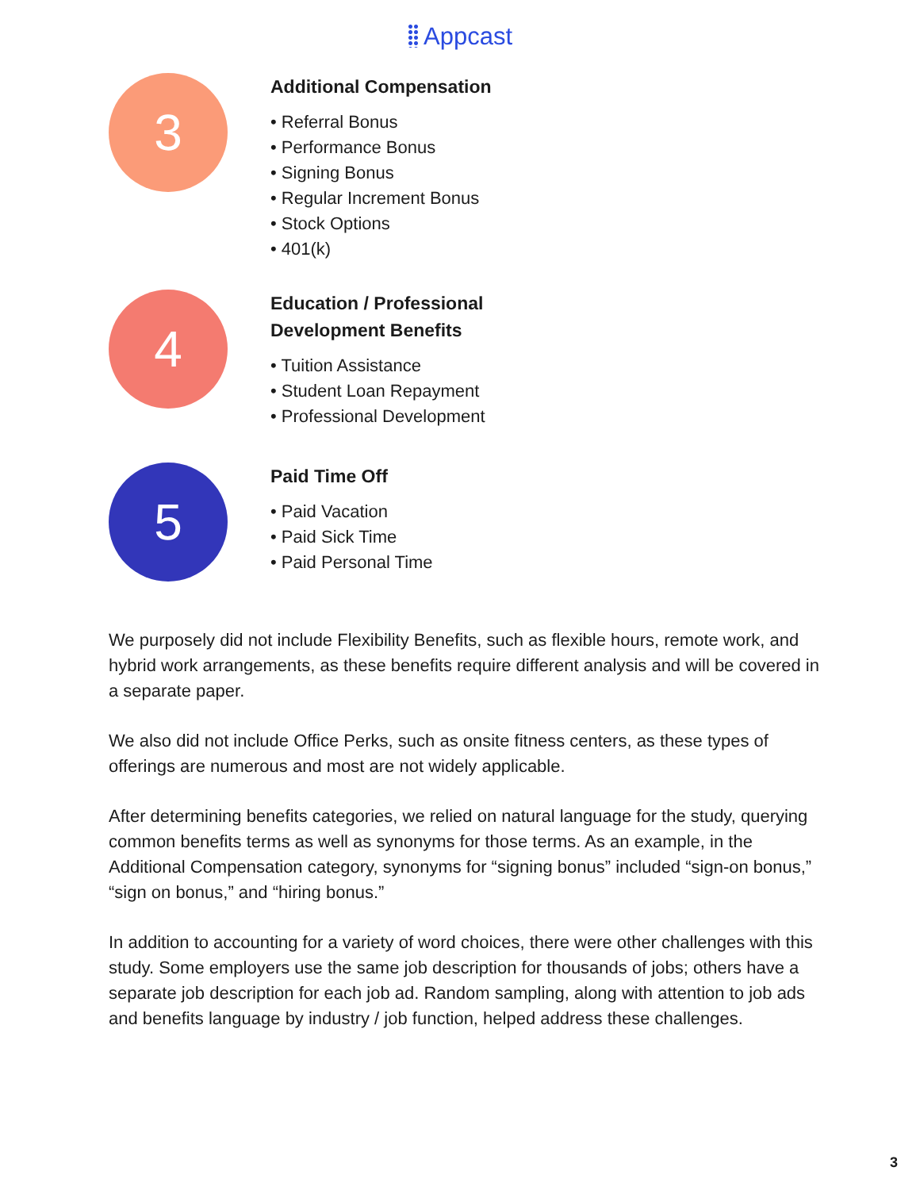Appcast
3
Additional Compensation
• Referral Bonus
• Performance Bonus
• Signing Bonus
• Regular Increment Bonus
• Stock Options
• 401(k)
4
Education / Professional
Development Benefits
• Tuition Assistance
• Student Loan Repayment
• Professional Development
5
Paid Time Off
• Paid Vacation
• Paid Sick Time
• Paid Personal Time
We purposely did not include Flexibility Benefits, such as flexible hours, remote work, and hybrid work arrangements, as these benefits require different analysis and will be covered in a separate paper.
We also did not include Office Perks, such as onsite fitness centers, as these types of offerings are numerous and most are not widely applicable.
After determining benefits categories, we relied on natural language for the study, querying common benefits terms as well as synonyms for those terms. As an example, in the Additional Compensation category, synonyms for “signing bonus” included “sign-on bonus,” “sign on bonus,” and “hiring bonus.”
In addition to accounting for a variety of word choices, there were other challenges with this study. Some employers use the same job description for thousands of jobs; others have a separate job description for each job ad. Random sampling, along with attention to job ads and benefits language by industry / job function, helped address these challenges.
3